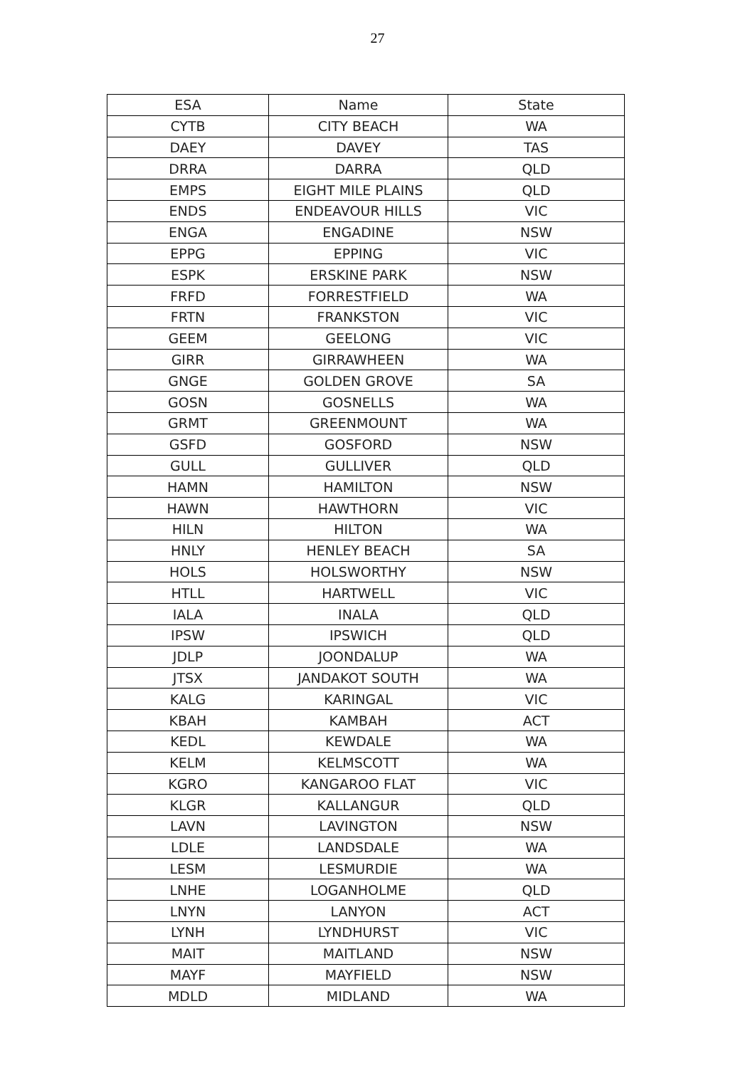27
| ESA | Name | State |
| --- | --- | --- |
| CYTB | CITY BEACH | WA |
| DAEY | DAVEY | TAS |
| DRRA | DARRA | QLD |
| EMPS | EIGHT MILE PLAINS | QLD |
| ENDS | ENDEAVOUR HILLS | VIC |
| ENGA | ENGADINE | NSW |
| EPPG | EPPING | VIC |
| ESPK | ERSKINE PARK | NSW |
| FRFD | FORRESTFIELD | WA |
| FRTN | FRANKSTON | VIC |
| GEEM | GEELONG | VIC |
| GIRR | GIRRAWHEEN | WA |
| GNGE | GOLDEN GROVE | SA |
| GOSN | GOSNELLS | WA |
| GRMT | GREENMOUNT | WA |
| GSFD | GOSFORD | NSW |
| GULL | GULLIVER | QLD |
| HAMN | HAMILTON | NSW |
| HAWN | HAWTHORN | VIC |
| HILN | HILTON | WA |
| HNLY | HENLEY BEACH | SA |
| HOLS | HOLSWORTHY | NSW |
| HTLL | HARTWELL | VIC |
| IALA | INALA | QLD |
| IPSW | IPSWICH | QLD |
| JDLP | JOONDALUP | WA |
| JTSX | JANDAKOT SOUTH | WA |
| KALG | KARINGAL | VIC |
| KBAH | KAMBAH | ACT |
| KEDL | KEWDALE | WA |
| KELM | KELMSCOTT | WA |
| KGRO | KANGAROO FLAT | VIC |
| KLGR | KALLANGUR | QLD |
| LAVN | LAVINGTON | NSW |
| LDLE | LANDSDALE | WA |
| LESM | LESMURDIE | WA |
| LNHE | LOGANHOLME | QLD |
| LNYN | LANYON | ACT |
| LYNH | LYNDHURST | VIC |
| MAIT | MAITLAND | NSW |
| MAYF | MAYFIELD | NSW |
| MDLD | MIDLAND | WA |